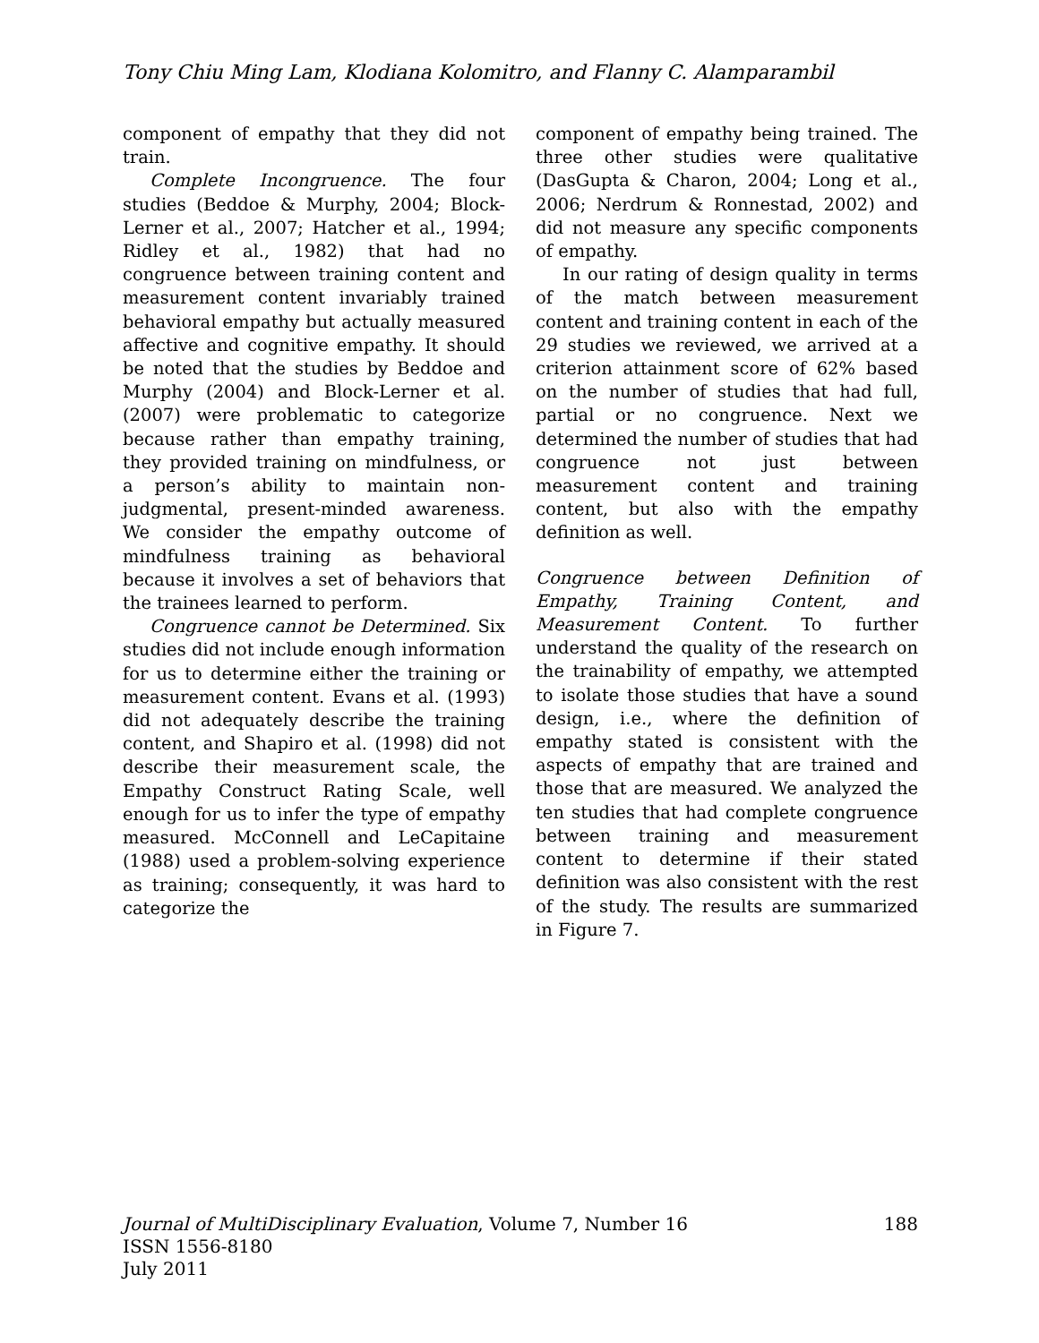Tony Chiu Ming Lam, Klodiana Kolomitro, and Flanny C. Alamparambil
component of empathy that they did not train.
Complete Incongruence. The four studies (Beddoe & Murphy, 2004; Block-Lerner et al., 2007; Hatcher et al., 1994; Ridley et al., 1982) that had no congruence between training content and measurement content invariably trained behavioral empathy but actually measured affective and cognitive empathy. It should be noted that the studies by Beddoe and Murphy (2004) and Block-Lerner et al. (2007) were problematic to categorize because rather than empathy training, they provided training on mindfulness, or a person’s ability to maintain non-judgmental, present-minded awareness. We consider the empathy outcome of mindfulness training as behavioral because it involves a set of behaviors that the trainees learned to perform.
Congruence cannot be Determined. Six studies did not include enough information for us to determine either the training or measurement content. Evans et al. (1993) did not adequately describe the training content, and Shapiro et al. (1998) did not describe their measurement scale, the Empathy Construct Rating Scale, well enough for us to infer the type of empathy measured. McConnell and LeCapitaine (1988) used a problem-solving experience as training; consequently, it was hard to categorize the
component of empathy being trained. The three other studies were qualitative (DasGupta & Charon, 2004; Long et al., 2006; Nerdrum & Ronnestad, 2002) and did not measure any specific components of empathy.
In our rating of design quality in terms of the match between measurement content and training content in each of the 29 studies we reviewed, we arrived at a criterion attainment score of 62% based on the number of studies that had full, partial or no congruence. Next we determined the number of studies that had congruence not just between measurement content and training content, but also with the empathy definition as well.
Congruence between Definition of Empathy, Training Content, and Measurement Content. To further understand the quality of the research on the trainability of empathy, we attempted to isolate those studies that have a sound design, i.e., where the definition of empathy stated is consistent with the aspects of empathy that are trained and those that are measured. We analyzed the ten studies that had complete congruence between training and measurement content to determine if their stated definition was also consistent with the rest of the study. The results are summarized in Figure 7.
Journal of MultiDisciplinary Evaluation, Volume 7, Number 16 188
ISSN 1556-8180
July 2011